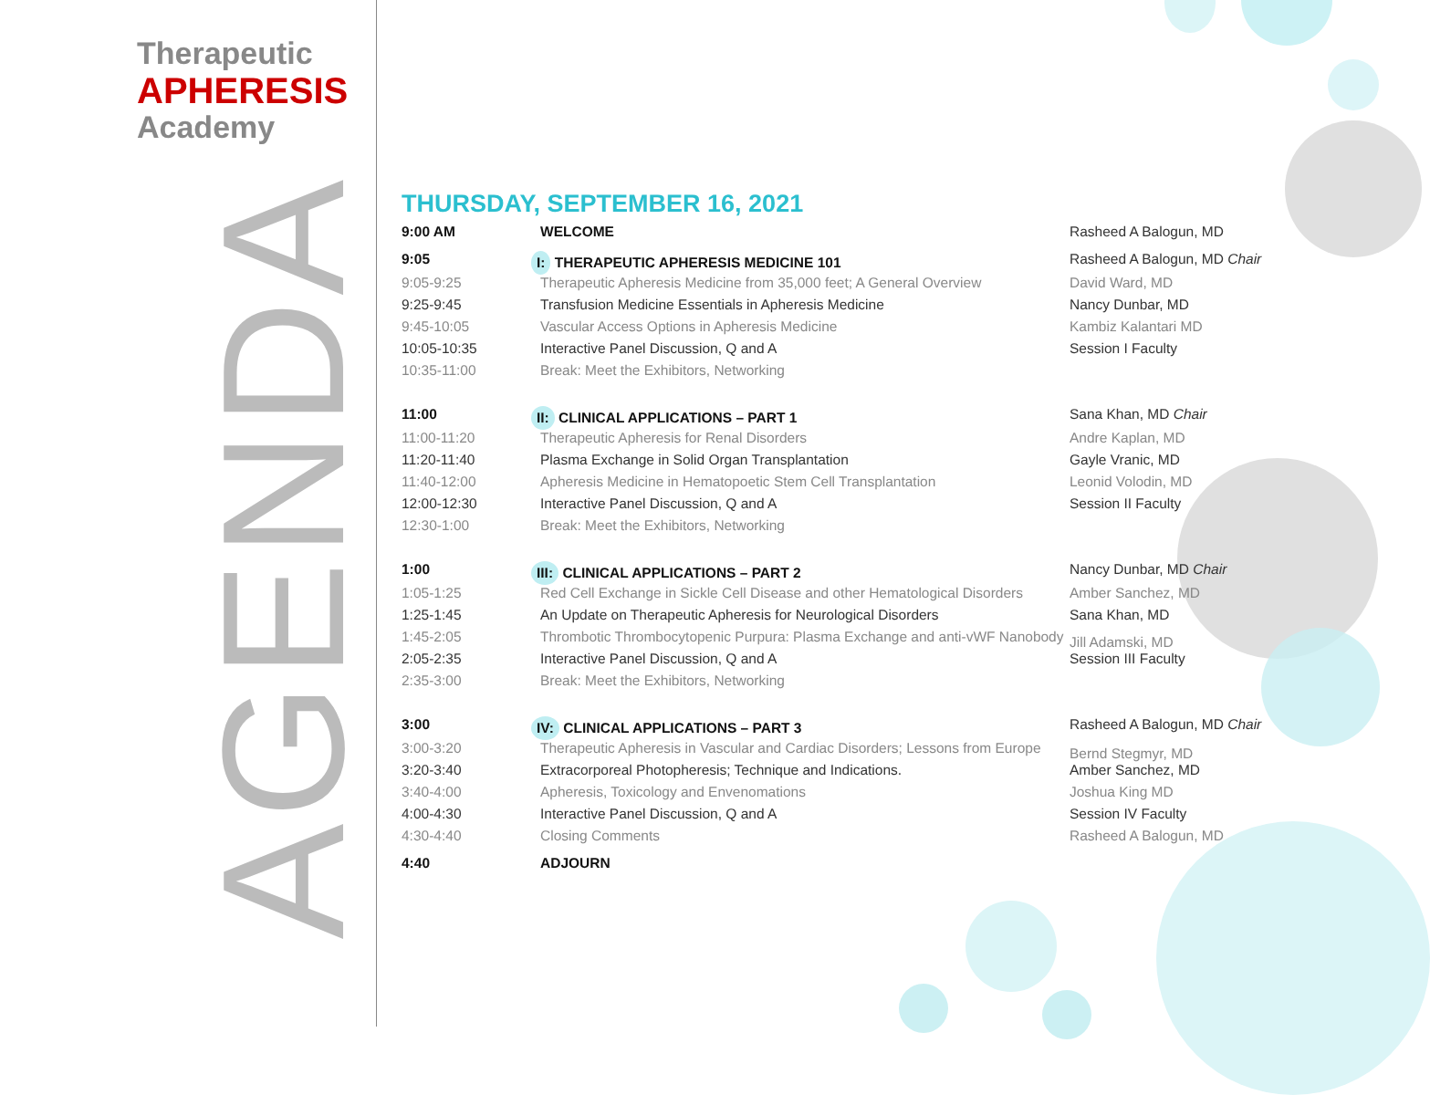Therapeutic
APHERESIS
Academy
AGENDA
THURSDAY, SEPTEMBER 16, 2021
| 9:00 AM | WELCOME | Rasheed A Balogun, MD |
| 9:05 | I: THERAPEUTIC APHERESIS MEDICINE 101 | Rasheed A Balogun, MD Chair |
| 9:05-9:25 | Therapeutic Apheresis Medicine from 35,000 feet; A General Overview | David Ward, MD |
| 9:25-9:45 | Transfusion Medicine Essentials in Apheresis Medicine | Nancy Dunbar, MD |
| 9:45-10:05 | Vascular Access Options in Apheresis Medicine | Kambiz Kalantari MD |
| 10:05-10:35 | Interactive Panel Discussion, Q and A | Session I Faculty |
| 10:35-11:00 | Break: Meet the Exhibitors, Networking | |
| 11:00 | II: CLINICAL APPLICATIONS – PART 1 | Sana Khan, MD Chair |
| 11:00-11:20 | Therapeutic Apheresis for Renal Disorders | Andre Kaplan, MD |
| 11:20-11:40 | Plasma Exchange in Solid Organ Transplantation | Gayle Vranic, MD |
| 11:40-12:00 | Apheresis Medicine in Hematopoetic Stem Cell Transplantation | Leonid Volodin, MD |
| 12:00-12:30 | Interactive Panel Discussion, Q and A | Session II Faculty |
| 12:30-1:00 | Break: Meet the Exhibitors, Networking | |
| 1:00 | III: CLINICAL APPLICATIONS – PART 2 | Nancy Dunbar, MD Chair |
| 1:05-1:25 | Red Cell Exchange in Sickle Cell Disease and other Hematological Disorders | Amber Sanchez, MD |
| 1:25-1:45 | An Update on Therapeutic Apheresis for Neurological Disorders | Sana Khan, MD |
| 1:45-2:05 | Thrombotic Thrombocytopenic Purpura: Plasma Exchange and anti-vWF Nanobody | Jill Adamski, MD |
| 2:05-2:35 | Interactive Panel Discussion, Q and A | Session III Faculty |
| 2:35-3:00 | Break: Meet the Exhibitors, Networking | |
| 3:00 | IV: CLINICAL APPLICATIONS – PART 3 | Rasheed A Balogun, MD Chair |
| 3:00-3:20 | Therapeutic Apheresis in Vascular and Cardiac Disorders; Lessons from Europe | Bernd Stegmyr, MD |
| 3:20-3:40 | Extracorporeal Photopheresis; Technique and Indications. | Amber Sanchez, MD |
| 3:40-4:00 | Apheresis, Toxicology and Envenomations | Joshua King MD |
| 4:00-4:30 | Interactive Panel Discussion, Q and A | Session IV Faculty |
| 4:30-4:40 | Closing Comments | Rasheed A Balogun, MD |
| 4:40 | ADJOURN | |